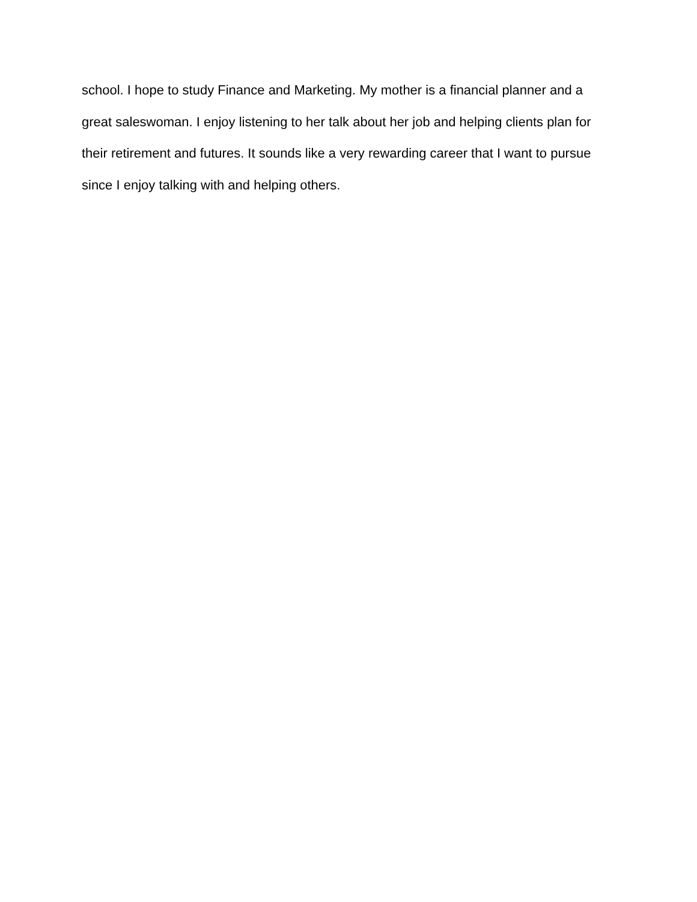school. I hope to study Finance and Marketing. My mother is a financial planner and a
great saleswoman. I enjoy listening to her talk about her job and helping clients plan for
their retirement and futures. It sounds like a very rewarding career that I want to pursue
since I enjoy talking with and helping others.